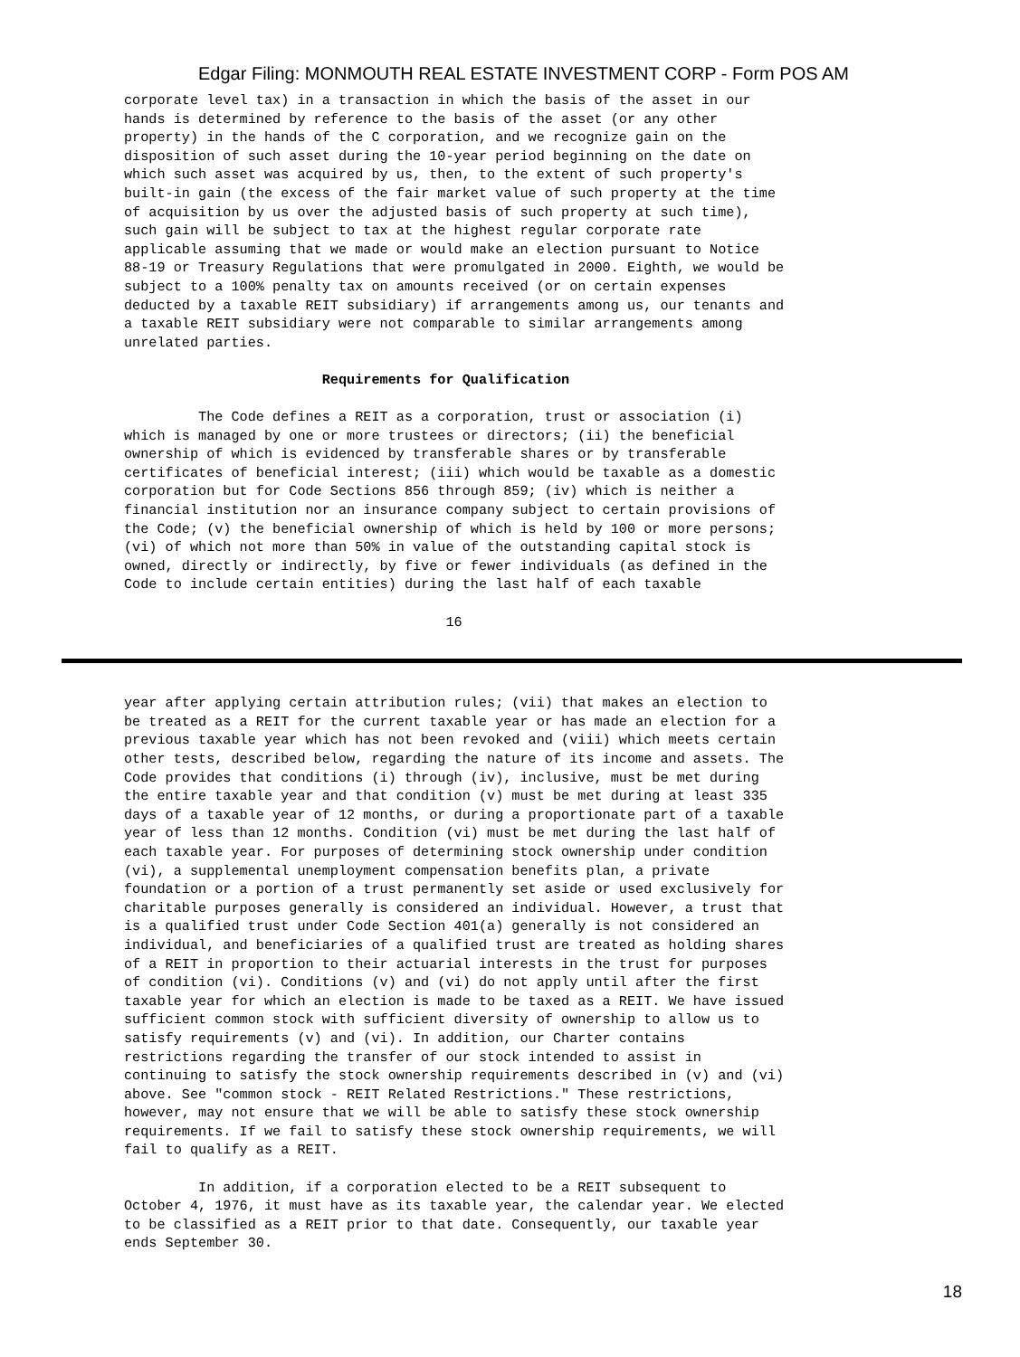Edgar Filing: MONMOUTH REAL ESTATE INVESTMENT CORP - Form POS AM
corporate level tax) in a transaction in which the basis of the asset in our
hands is determined by reference to the basis of the asset (or any other
property) in the hands of the C corporation, and we recognize gain on the
disposition of such asset during the 10-year period beginning on the date on
which such asset was acquired by us, then, to the extent of such property's
built-in gain (the excess of the fair market value of such property at the time
of acquisition by us over the adjusted basis of such property at such time),
such gain will be subject to tax at the highest regular corporate rate
applicable assuming that we made or would make an election pursuant to Notice
88-19 or Treasury Regulations that were promulgated in 2000. Eighth, we would be
subject to a 100% penalty tax on amounts received (or on certain expenses
deducted by a taxable REIT subsidiary) if arrangements among us, our tenants and
a taxable REIT subsidiary were not comparable to similar arrangements among
unrelated parties.

                        Requirements for Qualification

         The Code defines a REIT as a corporation, trust or association (i)
which is managed by one or more trustees or directors; (ii) the beneficial
ownership of which is evidenced by transferable shares or by transferable
certificates of beneficial interest; (iii) which would be taxable as a domestic
corporation but for Code Sections 856 through 859; (iv) which is neither a
financial institution nor an insurance company subject to certain provisions of
the Code; (v) the beneficial ownership of which is held by 100 or more persons;
(vi) of which not more than 50% in value of the outstanding capital stock is
owned, directly or indirectly, by five or fewer individuals (as defined in the
Code to include certain entities) during the last half of each taxable

                                       16
year after applying certain attribution rules; (vii) that makes an election to
be treated as a REIT for the current taxable year or has made an election for a
previous taxable year which has not been revoked and (viii) which meets certain
other tests, described below, regarding the nature of its income and assets. The
Code provides that conditions (i) through (iv), inclusive, must be met during
the entire taxable year and that condition (v) must be met during at least 335
days of a taxable year of 12 months, or during a proportionate part of a taxable
year of less than 12 months. Condition (vi) must be met during the last half of
each taxable year. For purposes of determining stock ownership under condition
(vi), a supplemental unemployment compensation benefits plan, a private
foundation or a portion of a trust permanently set aside or used exclusively for
charitable purposes generally is considered an individual. However, a trust that
is a qualified trust under Code Section 401(a) generally is not considered an
individual, and beneficiaries of a qualified trust are treated as holding shares
of a REIT in proportion to their actuarial interests in the trust for purposes
of condition (vi). Conditions (v) and (vi) do not apply until after the first
taxable year for which an election is made to be taxed as a REIT. We have issued
sufficient common stock with sufficient diversity of ownership to allow us to
satisfy requirements (v) and (vi). In addition, our Charter contains
restrictions regarding the transfer of our stock intended to assist in
continuing to satisfy the stock ownership requirements described in (v) and (vi)
above. See "common stock - REIT Related Restrictions." These restrictions,
however, may not ensure that we will be able to satisfy these stock ownership
requirements. If we fail to satisfy these stock ownership requirements, we will
fail to qualify as a REIT.

         In addition, if a corporation elected to be a REIT subsequent to
October 4, 1976, it must have as its taxable year, the calendar year. We elected
to be classified as a REIT prior to that date. Consequently, our taxable year
ends September 30.
18